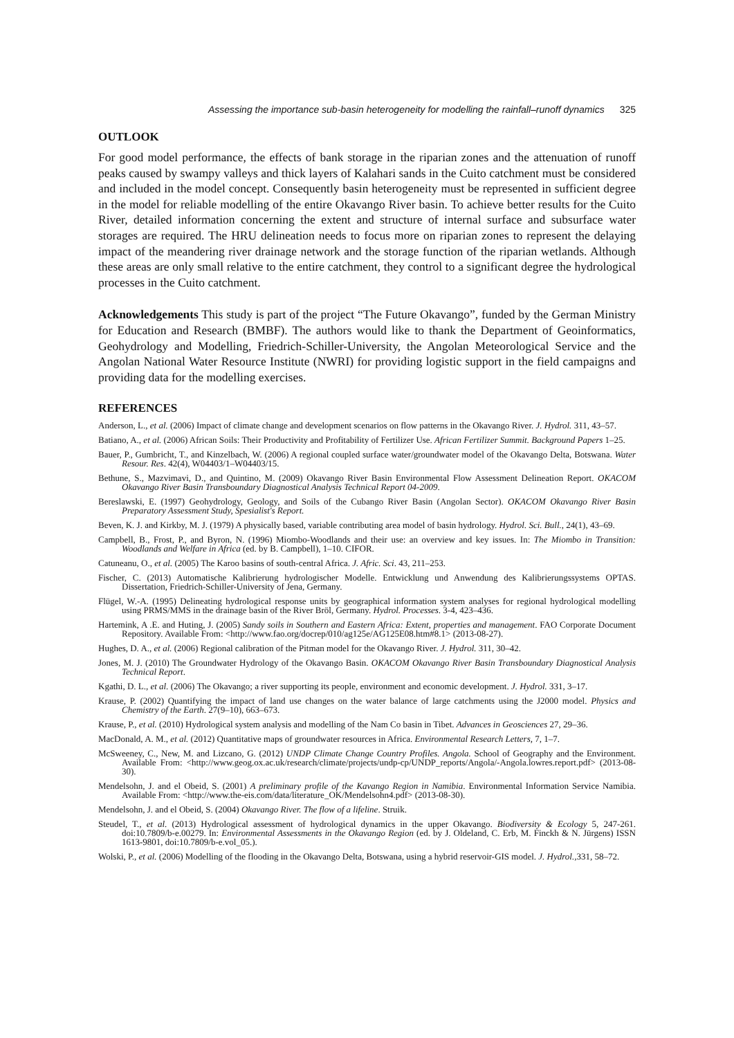Assessing the importance sub-basin heterogeneity for modelling the rainfall–runoff dynamics 325
OUTLOOK
For good model performance, the effects of bank storage in the riparian zones and the attenuation of runoff peaks caused by swampy valleys and thick layers of Kalahari sands in the Cuito catchment must be considered and included in the model concept. Consequently basin hetero­geneity must be represented in sufficient degree in the model for reliable modelling of the entire Okavango River basin. To achieve better results for the Cuito River, detailed information concerning the extent and structure of internal surface and subsurface water storages are required. The HRU delineation needs to focus more on riparian zones to represent the delaying impact of the meandering river drainage network and the storage function of the riparian wetlands. Although these areas are only small relative to the entire catchment, they control to a significant degree the hydrological processes in the Cuito catchment.
Acknowledgements This study is part of the project “The Future Okavango”, funded by the German Ministry for Education and Research (BMBF). The authors would like to thank the Department of Geoinformatics, Geohydrology and Modelling, Friedrich-Schiller-University, the Angolan Meteorological Service and the Angolan National Water Resource Institute (NWRI) for providing logistic support in the field campaigns and providing data for the modelling exercises.
REFERENCES
Anderson, L., et al. (2006) Impact of climate change and development scenarios on flow patterns in the Okavango River. J. Hydrol. 311, 43–57.
Batiano, A., et al. (2006) African Soils: Their Productivity and Profitability of Fertilizer Use. African Fertilizer Summit. Background Papers 1–25.
Bauer, P., Gumbricht, T., and Kinzelbach, W. (2006) A regional coupled surface water/groundwater model of the Okavango Delta, Botswana. Water Resour. Res. 42(4), W04403/1–W04403/15.
Bethune, S., Mazvimavi, D., and Quintino, M. (2009) Okavango River Basin Environmental Flow Assessment Delineation Report. OKACOM Okavango River Basin Transboundary Diagnostical Analysis Technical Report 04-2009.
Bereslawski, E. (1997) Geohydrology, Geology, and Soils of the Cubango River Basin (Angolan Sector). OKACOM Okavango River Basin Preparatory Assessment Study, Spesialist's Report.
Beven, K. J. and Kirkby, M. J. (1979) A physically based, variable contributing area model of basin hydrology. Hydrol. Sci. Bull., 24(1), 43–69.
Campbell, B., Frost, P., and Byron, N. (1996) Miombo-Woodlands and their use: an overview and key issues. In: The Miombo in Transition: Woodlands and Welfare in Africa (ed. by B. Campbell), 1–10. CIFOR.
Catuneanu, O., et al. (2005) The Karoo basins of south-central Africa. J. Afric. Sci. 43, 211–253.
Fischer, C. (2013) Automatische Kalibrierung hydrologischer Modelle. Entwicklung und Anwendung des Kalibrierungssystems OPTAS. Dissertation, Friedrich-Schiller-University of Jena, Germany.
Flügel, W.-A. (1995) Delineating hydrological response units by geographical information system analyses for regional hydrological modelling using PRMS/MMS in the drainage basin of the River Bröl, Germany. Hydrol. Processes. 3-4, 423–436.
Hartemink, A .E. and Huting, J. (2005) Sandy soils in Southern and Eastern Africa: Extent, properties and management. FAO Corporate Document Repository. Available From: <http://www.fao.org/docrep/010/ag125e/AG125E08.htm#8.1> (2013-08-27).
Hughes, D. A., et al. (2006) Regional calibration of the Pitman model for the Okavango River. J. Hydrol. 311, 30–42.
Jones, M. J. (2010) The Groundwater Hydrology of the Okavango Basin. OKACOM Okavango River Basin Transboundary Diagnostical Analysis Technical Report.
Kgathi, D. L., et al. (2006) The Okavango; a river supporting its people, environment and economic development. J. Hydrol. 331, 3–17.
Krause, P. (2002) Quantifying the impact of land use changes on the water balance of large catchments using the J2000 model. Physics and Chemistry of the Earth. 27(9–10), 663–673.
Krause, P., et al. (2010) Hydrological system analysis and modelling of the Nam Co basin in Tibet. Advances in Geosciences 27, 29–36.
MacDonald, A. M., et al. (2012) Quantitative maps of groundwater resources in Africa. Environmental Research Letters, 7, 1–7.
McSweeney, C., New, M. and Lizcano, G. (2012) UNDP Climate Change Country Profiles. Angola. School of Geography and the Environment. Available From: <http://www.geog.ox.ac.uk/research/climate/projects/undp-cp/UNDP_reports/Angola/-Angola.lowres.report.pdf> (2013-08-30).
Mendelsohn, J. and el Obeid, S. (2001) A preliminary profile of the Kavango Region in Namibia. Environmental Information Service Namibia. Available From: <http://www.the-eis.com/data/literature_OK/Mendelsohn4.pdf> (2013-08-30).
Mendelsohn, J. and el Obeid, S. (2004) Okavango River. The flow of a lifeline. Struik.
Steudel, T., et al. (2013) Hydrological assessment of hydrological dynamics in the upper Okavango. Biodiversity & Ecology 5, 247-261. doi:10.7809/b-e.00279. In: Environmental Assessments in the Okavango Region (ed. by J. Oldeland, C. Erb, M. Finckh & N. Jürgens) ISSN 1613-9801, doi:10.7809/b-e.vol_05.).
Wolski, P., et al. (2006) Modelling of the flooding in the Okavango Delta, Botswana, using a hybrid reservoir-GIS model. J. Hydrol.,331, 58–72.